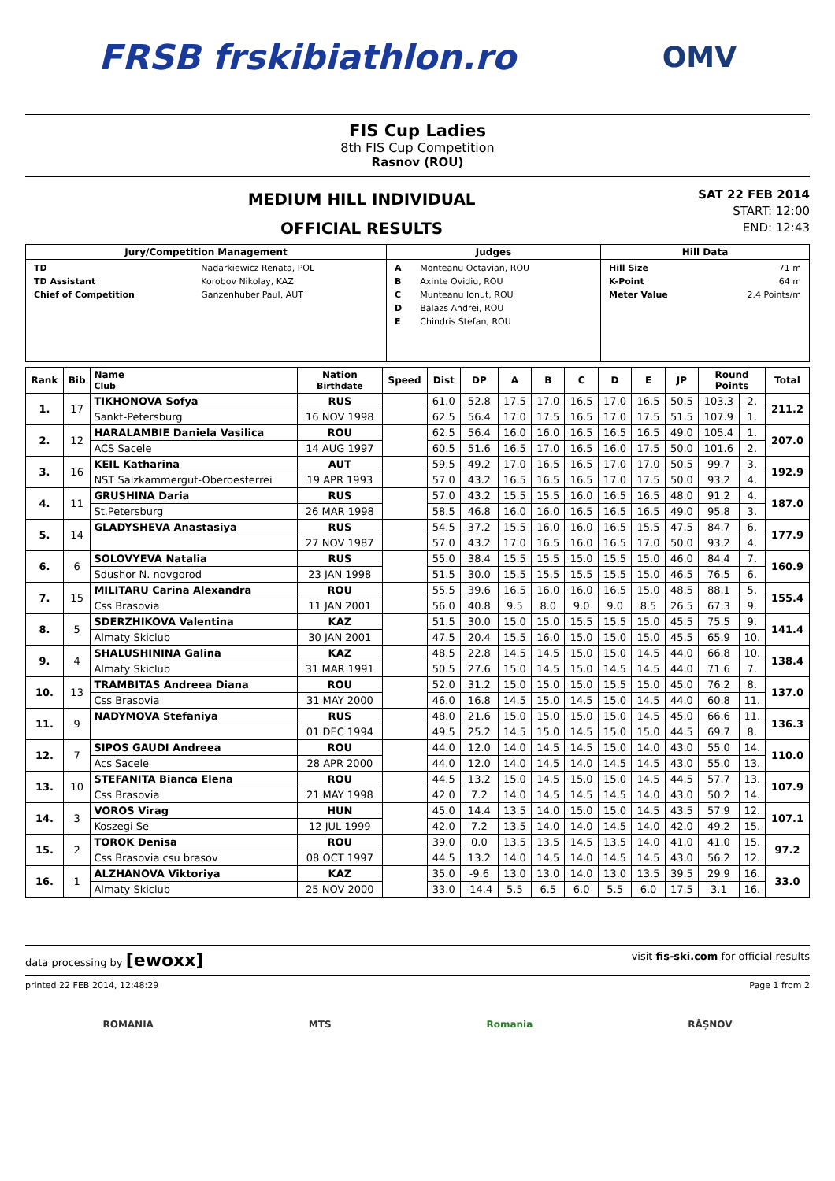FRSB frskibiathlon.ro
OMV
FIS Cup Ladies
8th FIS Cup Competition
Rasnov (ROU)
MEDIUM HILL INDIVIDUAL
OFFICIAL RESULTS
SAT 22 FEB 2014
START: 12:00
END: 12:43
| Jury/Competition Management | Judges | Hill Data |
| --- | --- | --- |
| / TD / Nadarkiewicz Renata, POL / / TD Assistant / Korobov Nikolay, KAZ / / Chief of Competition / Ganzenhuber Paul, AUT / | / A / Monteanu Octavian, ROU / / B / Axinte Ovidiu, ROU / / C / Munteanu Ionut, ROU / / D / Balazs Andrei, ROU / / E / Chindris Stefan, ROU / | / Hill Size / 71 m / / K-Point / 64 m / / Meter Value / 2.4 Points/m / |
| Rank | Bib | Name Club | Nation Birthdate | Speed | Dist | DP | A | B | C | D | E | JP | Round Points | | Total |
| --- | --- | --- | --- | --- | --- | --- | --- | --- | --- | --- | --- | --- | --- | --- | --- |
| 1. | 17 | TIKHONOVA Sofya | RUS | | 61.0 | 52.8 | 17.5 | 17.0 | 16.5 | 17.0 | 16.5 | 50.5 | 103.3 | 2. | 211.2 |
| | | Sankt-Petersburg | 16 NOV 1998 | | 62.5 | 56.4 | 17.0 | 17.5 | 16.5 | 17.0 | 17.5 | 51.5 | 107.9 | 1. | |
| 2. | 12 | HARALAMBIE Daniela Vasilica | ROU | | 62.5 | 56.4 | 16.0 | 16.0 | 16.5 | 16.5 | 16.5 | 49.0 | 105.4 | 1. | 207.0 |
| | | ACS Sacele | 14 AUG 1997 | | 60.5 | 51.6 | 16.5 | 17.0 | 16.5 | 16.0 | 17.5 | 50.0 | 101.6 | 2. | |
| 3. | 16 | KEIL Katharina | AUT | | 59.5 | 49.2 | 17.0 | 16.5 | 16.5 | 17.0 | 17.0 | 50.5 | 99.7 | 3. | 192.9 |
| | | NST Salzkammergut-Oberoesterrei | 19 APR 1993 | | 57.0 | 43.2 | 16.5 | 16.5 | 16.5 | 17.0 | 17.5 | 50.0 | 93.2 | 4. | |
| 4. | 11 | GRUSHINA Daria | RUS | | 57.0 | 43.2 | 15.5 | 15.5 | 16.0 | 16.5 | 16.5 | 48.0 | 91.2 | 4. | 187.0 |
| | | St.Petersburg | 26 MAR 1998 | | 58.5 | 46.8 | 16.0 | 16.0 | 16.5 | 16.5 | 16.5 | 49.0 | 95.8 | 3. | |
| 5. | 14 | GLADYSHEVA Anastasiya | RUS | | 54.5 | 37.2 | 15.5 | 16.0 | 16.0 | 16.5 | 15.5 | 47.5 | 84.7 | 6. | 177.9 |
| | | | 27 NOV 1987 | | 57.0 | 43.2 | 17.0 | 16.5 | 16.0 | 16.5 | 17.0 | 50.0 | 93.2 | 4. | |
| 6. | 6 | SOLOVYEVA Natalia | RUS | | 55.0 | 38.4 | 15.5 | 15.5 | 15.0 | 15.5 | 15.0 | 46.0 | 84.4 | 7. | 160.9 |
| | | Sdushor N. novgorod | 23 JAN 1998 | | 51.5 | 30.0 | 15.5 | 15.5 | 15.5 | 15.5 | 15.0 | 46.5 | 76.5 | 6. | |
| 7. | 15 | MILITARU Carina Alexandra | ROU | | 55.5 | 39.6 | 16.5 | 16.0 | 16.0 | 16.5 | 15.0 | 48.5 | 88.1 | 5. | 155.4 |
| | | Css Brasovia | 11 JAN 2001 | | 56.0 | 40.8 | 9.5 | 8.0 | 9.0 | 9.0 | 8.5 | 26.5 | 67.3 | 9. | |
| 8. | 5 | SDERZHIKOVA Valentina | KAZ | | 51.5 | 30.0 | 15.0 | 15.0 | 15.5 | 15.5 | 15.0 | 45.5 | 75.5 | 9. | 141.4 |
| | | Almaty Skiclub | 30 JAN 2001 | | 47.5 | 20.4 | 15.5 | 16.0 | 15.0 | 15.0 | 15.0 | 45.5 | 65.9 | 10. | |
| 9. | 4 | SHALUSHININA Galina | KAZ | | 48.5 | 22.8 | 14.5 | 14.5 | 15.0 | 15.0 | 14.5 | 44.0 | 66.8 | 10. | 138.4 |
| | | Almaty Skiclub | 31 MAR 1991 | | 50.5 | 27.6 | 15.0 | 14.5 | 15.0 | 14.5 | 14.5 | 44.0 | 71.6 | 7. | |
| 10. | 13 | TRAMBITAS Andreea Diana | ROU | | 52.0 | 31.2 | 15.0 | 15.0 | 15.0 | 15.5 | 15.0 | 45.0 | 76.2 | 8. | 137.0 |
| | | Css Brasovia | 31 MAY 2000 | | 46.0 | 16.8 | 14.5 | 15.0 | 14.5 | 15.0 | 14.5 | 44.0 | 60.8 | 11. | |
| 11. | 9 | NADYMOVA Stefaniya | RUS | | 48.0 | 21.6 | 15.0 | 15.0 | 15.0 | 15.0 | 14.5 | 45.0 | 66.6 | 11. | 136.3 |
| | | | 01 DEC 1994 | | 49.5 | 25.2 | 14.5 | 15.0 | 14.5 | 15.0 | 15.0 | 44.5 | 69.7 | 8. | |
| 12. | 7 | SIPOS GAUDI Andreea | ROU | | 44.0 | 12.0 | 14.0 | 14.5 | 14.5 | 15.0 | 14.0 | 43.0 | 55.0 | 14. | 110.0 |
| | | Acs Sacele | 28 APR 2000 | | 44.0 | 12.0 | 14.0 | 14.5 | 14.0 | 14.5 | 14.5 | 43.0 | 55.0 | 13. | |
| 13. | 10 | STEFANITA Bianca Elena | ROU | | 44.5 | 13.2 | 15.0 | 14.5 | 15.0 | 15.0 | 14.5 | 44.5 | 57.7 | 13. | 107.9 |
| | | Css Brasovia | 21 MAY 1998 | | 42.0 | 7.2 | 14.0 | 14.5 | 14.5 | 14.5 | 14.0 | 43.0 | 50.2 | 14. | |
| 14. | 3 | VOROS Virag | HUN | | 45.0 | 14.4 | 13.5 | 14.0 | 15.0 | 15.0 | 14.5 | 43.5 | 57.9 | 12. | 107.1 |
| | | Koszegi Se | 12 JUL 1999 | | 42.0 | 7.2 | 13.5 | 14.0 | 14.0 | 14.5 | 14.0 | 42.0 | 49.2 | 15. | |
| 15. | 2 | TOROK Denisa | ROU | | 39.0 | 0.0 | 13.5 | 13.5 | 14.5 | 13.5 | 14.0 | 41.0 | 41.0 | 15. | 97.2 |
| | | Css Brasovia csu brasov | 08 OCT 1997 | | 44.5 | 13.2 | 14.0 | 14.5 | 14.0 | 14.5 | 14.5 | 43.0 | 56.2 | 12. | |
| 16. | 1 | ALZHANOVA Viktoriya | KAZ | | 35.0 | -9.6 | 13.0 | 13.0 | 14.0 | 13.0 | 13.5 | 39.5 | 29.9 | 16. | 33.0 |
| | | Almaty Skiclub | 25 NOV 2000 | | 33.0 | -14.4 | 5.5 | 6.5 | 6.0 | 5.5 | 6.0 | 17.5 | 3.1 | 16. | |
data processing by [ewoxx] visit fis-ski.com for official results
printed 22 FEB 2014, 12:48:29 Page 1 from 2
ROMANIA MTS Romania RÂȘNOV